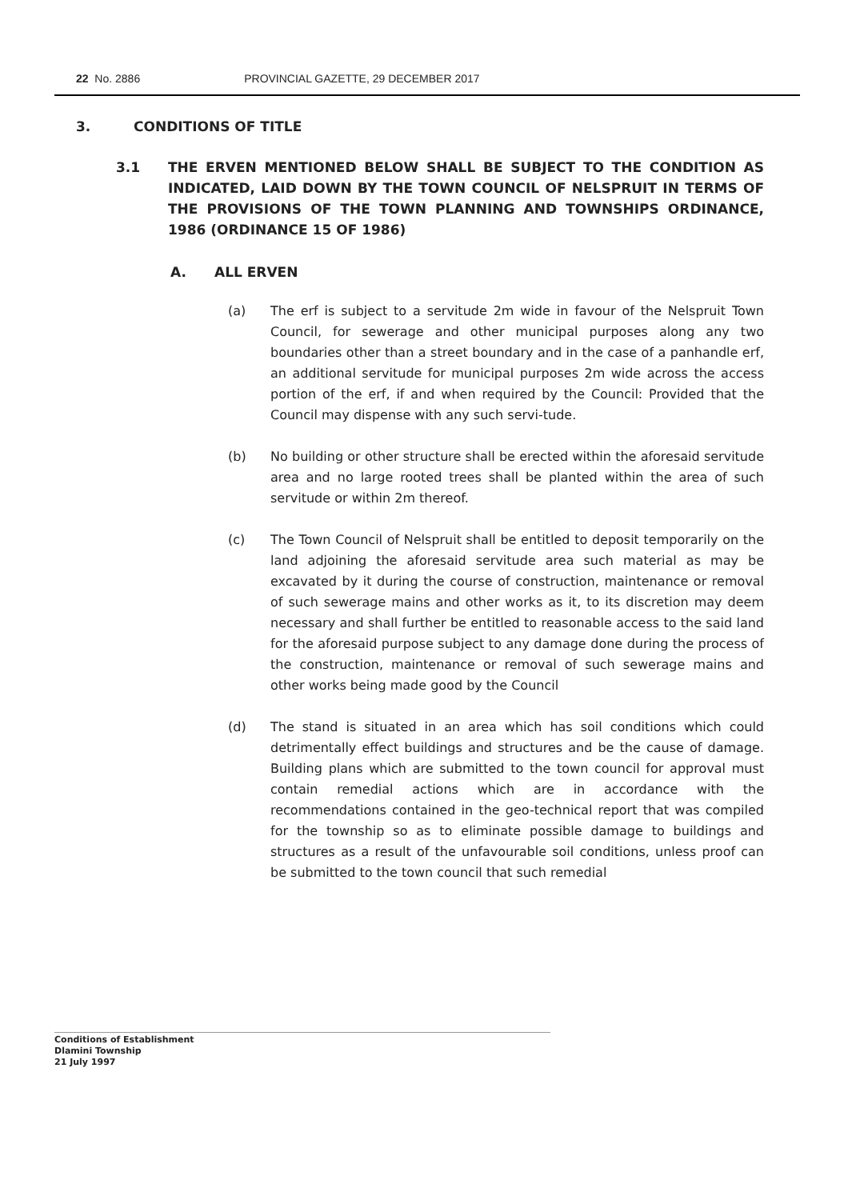22 No. 2886 PROVINCIAL GAZETTE, 29 DECEMBER 2017
3. CONDITIONS OF TITLE
3.1 THE ERVEN MENTIONED BELOW SHALL BE SUBJECT TO THE CONDITION AS INDICATED, LAID DOWN BY THE TOWN COUNCIL OF NELSPRUIT IN TERMS OF THE PROVISIONS OF THE TOWN PLANNING AND TOWNSHIPS ORDINANCE, 1986 (ORDINANCE 15 OF 1986)
A. ALL ERVEN
(a) The erf is subject to a servitude 2m wide in favour of the Nelspruit Town Council, for sewerage and other municipal purposes along any two boundaries other than a street boundary and in the case of a panhandle erf, an additional servitude for municipal purposes 2m wide across the access portion of the erf, if and when required by the Council: Provided that the Council may dispense with any such servi-tude.
(b) No building or other structure shall be erected within the aforesaid servitude area and no large rooted trees shall be planted within the area of such servitude or within 2m thereof.
(c) The Town Council of Nelspruit shall be entitled to deposit temporarily on the land adjoining the aforesaid servitude area such material as may be excavated by it during the course of construction, maintenance or removal of such sewerage mains and other works as it, to its discretion may deem necessary and shall further be entitled to reasonable access to the said land for the aforesaid purpose subject to any damage done during the process of the construction, maintenance or removal of such sewerage mains and other works being made good by the Council
(d) The stand is situated in an area which has soil conditions which could detrimentally effect buildings and structures and be the cause of damage. Building plans which are submitted to the town council for approval must contain remedial actions which are in accordance with the recommendations contained in the geo-technical report that was compiled for the township so as to eliminate possible damage to buildings and structures as a result of the unfavourable soil conditions, unless proof can be submitted to the town council that such remedial
Conditions of Establishment
Dlamini Township
21 July 1997